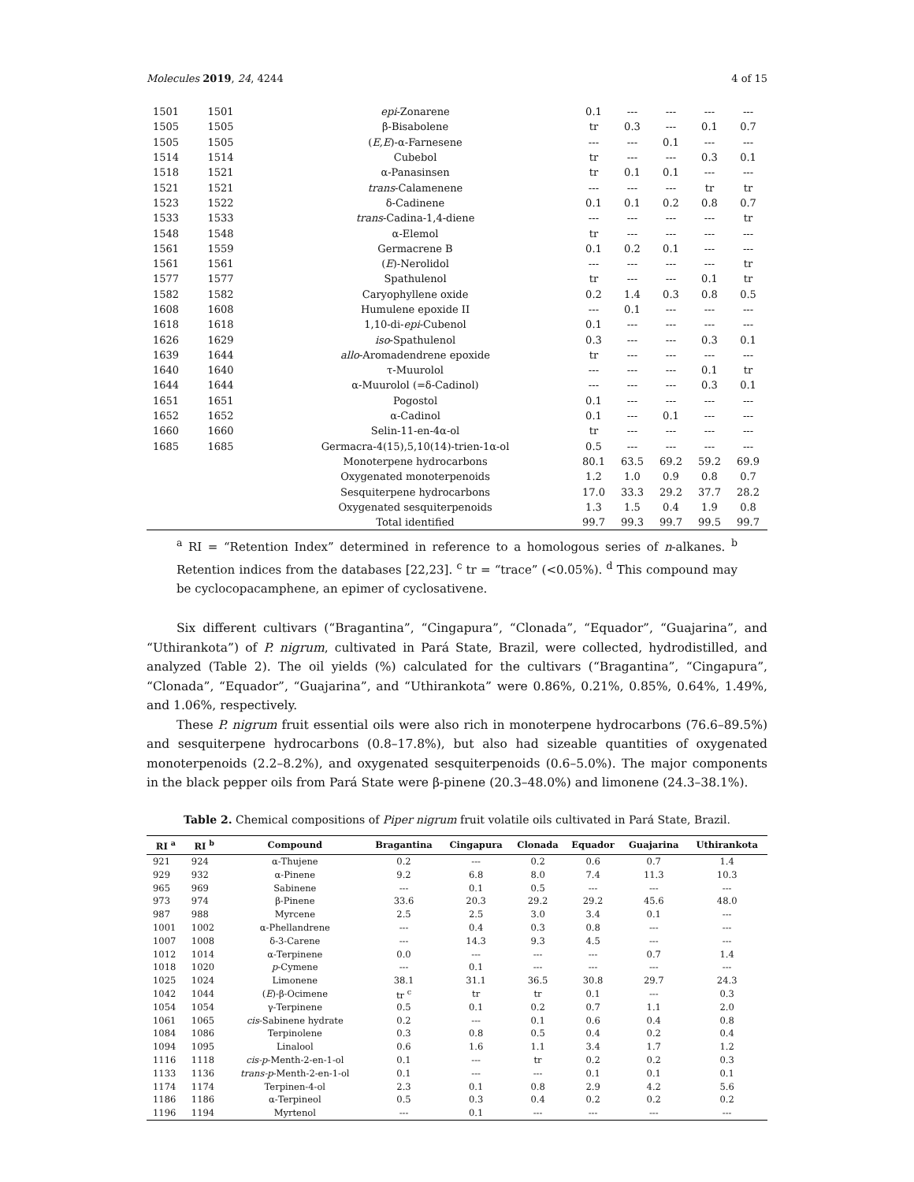Molecules 2019, 24, 4244 4 of 15
| 1501 | 1501 | epi -Zonarene | 0.1 | --- | --- | --- | --- |
| 1505 | 1505 | β-Bisabolene | tr | 0.3 | --- | 0.1 | 0.7 |
| 1505 | 1505 | ( E,E )-α-Farnesene | --- | --- | 0.1 | --- | --- |
| 1514 | 1514 | Cubebol | tr | --- | --- | 0.3 | 0.1 |
| 1518 | 1521 | α-Panasinsen | tr | 0.1 | 0.1 | --- | --- |
| 1521 | 1521 | trans -Calamenene | --- | --- | --- | tr | tr |
| 1523 | 1522 | δ-Cadinene | 0.1 | 0.1 | 0.2 | 0.8 | 0.7 |
| 1533 | 1533 | trans -Cadina-1,4-diene | --- | --- | --- | --- | tr |
| 1548 | 1548 | α-Elemol | tr | --- | --- | --- | --- |
| 1561 | 1559 | Germacrene B | 0.1 | 0.2 | 0.1 | --- | --- |
| 1561 | 1561 | ( E )-Nerolidol | --- | --- | --- | --- | tr |
| 1577 | 1577 | Spathulenol | tr | --- | --- | 0.1 | tr |
| 1582 | 1582 | Caryophyllene oxide | 0.2 | 1.4 | 0.3 | 0.8 | 0.5 |
| 1608 | 1608 | Humulene epoxide II | --- | 0.1 | --- | --- | --- |
| 1618 | 1618 | 1,10-di- epi -Cubenol | 0.1 | --- | --- | --- | --- |
| 1626 | 1629 | iso -Spathulenol | 0.3 | --- | --- | 0.3 | 0.1 |
| 1639 | 1644 | allo -Aromadendrene epoxide | tr | --- | --- | --- | --- |
| 1640 | 1640 | τ-Muurolol | --- | --- | --- | 0.1 | tr |
| 1644 | 1644 | α-Muurolol (=δ-Cadinol) | --- | --- | --- | 0.3 | 0.1 |
| 1651 | 1651 | Pogostol | 0.1 | --- | --- | --- | --- |
| 1652 | 1652 | α-Cadinol | 0.1 | --- | 0.1 | --- | --- |
| 1660 | 1660 | Selin-11-en-4α-ol | tr | --- | --- | --- | --- |
| 1685 | 1685 | Germacra-4(15),5,10(14)-trien-1α-ol | 0.5 | --- | --- | --- | --- |
| | | Monoterpene hydrocarbons | 80.1 | 63.5 | 69.2 | 59.2 | 69.9 |
| | | Oxygenated monoterpenoids | 1.2 | 1.0 | 0.9 | 0.8 | 0.7 |
| | | Sesquiterpene hydrocarbons | 17.0 | 33.3 | 29.2 | 37.7 | 28.2 |
| | | Oxygenated sesquiterpenoids | 1.3 | 1.5 | 0.4 | 1.9 | 0.8 |
| | | Total identified | 99.7 | 99.3 | 99.7 | 99.5 | 99.7 |
<sup>a</sup> RI = “Retention Index” determined in reference to a homologous series of n-alkanes. <sup>b</sup> Retention indices from the databases [22,23]. <sup>c</sup> tr = “trace” (<0.05%). <sup>d</sup> This compound may be cyclocopacamphene, an epimer of cyclosativene.
Six different cultivars (“Bragantina”, “Cingapura”, “Clonada”, “Equador”, “Guajarina”, and “Uthirankota”) of P. nigrum, cultivated in Pará State, Brazil, were collected, hydrodistilled, and analyzed (Table 2). The oil yields (%) calculated for the cultivars (“Bragantina”, “Cingapura”, “Clonada”, “Equador”, “Guajarina”, and “Uthirankota” were 0.86%, 0.21%, 0.85%, 0.64%, 1.49%, and 1.06%, respectively.
These P. nigrum fruit essential oils were also rich in monoterpene hydrocarbons (76.6–89.5%) and sesquiterpene hydrocarbons (0.8–17.8%), but also had sizeable quantities of oxygenated monoterpenoids (2.2–8.2%), and oxygenated sesquiterpenoids (0.6–5.0%). The major components in the black pepper oils from Pará State were β-pinene (20.3–48.0%) and limonene (24.3–38.1%).
Table 2. Chemical compositions of Piper nigrum fruit volatile oils cultivated in Pará State, Brazil.
| RI <sup>a</sup> | RI <sup>b</sup> | Compound | Bragantina | Cingapura | Clonada | Equador | Guajarina | Uthirankota |
| --- | --- | --- | --- | --- | --- | --- | --- | --- |
| 921 | 924 | α-Thujene | 0.2 | --- | 0.2 | 0.6 | 0.7 | 1.4 |
| 929 | 932 | α-Pinene | 9.2 | 6.8 | 8.0 | 7.4 | 11.3 | 10.3 |
| 965 | 969 | Sabinene | --- | 0.1 | 0.5 | --- | --- | --- |
| 973 | 974 | β-Pinene | 33.6 | 20.3 | 29.2 | 29.2 | 45.6 | 48.0 |
| 987 | 988 | Myrcene | 2.5 | 2.5 | 3.0 | 3.4 | 0.1 | --- |
| 1001 | 1002 | α-Phellandrene | --- | 0.4 | 0.3 | 0.8 | --- | --- |
| 1007 | 1008 | δ-3-Carene | --- | 14.3 | 9.3 | 4.5 | --- | --- |
| 1012 | 1014 | α-Terpinene | 0.0 | --- | --- | --- | 0.7 | 1.4 |
| 1018 | 1020 | p -Cymene | --- | 0.1 | --- | --- | --- | --- |
| 1025 | 1024 | Limonene | 38.1 | 31.1 | 36.5 | 30.8 | 29.7 | 24.3 |
| 1042 | 1044 | ( E )-β-Ocimene | tr <sup>c</sup> | tr | tr | 0.1 | --- | 0.3 |
| 1054 | 1054 | γ-Terpinene | 0.5 | 0.1 | 0.2 | 0.7 | 1.1 | 2.0 |
| 1061 | 1065 | cis -Sabinene hydrate | 0.2 | --- | 0.1 | 0.6 | 0.4 | 0.8 |
| 1084 | 1086 | Terpinolene | 0.3 | 0.8 | 0.5 | 0.4 | 0.2 | 0.4 |
| 1094 | 1095 | Linalool | 0.6 | 1.6 | 1.1 | 3.4 | 1.7 | 1.2 |
| 1116 | 1118 | cis-p -Menth-2-en-1-ol | 0.1 | --- | tr | 0.2 | 0.2 | 0.3 |
| 1133 | 1136 | trans-p -Menth-2-en-1-ol | 0.1 | --- | --- | 0.1 | 0.1 | 0.1 |
| 1174 | 1174 | Terpinen-4-ol | 2.3 | 0.1 | 0.8 | 2.9 | 4.2 | 5.6 |
| 1186 | 1186 | α-Terpineol | 0.5 | 0.3 | 0.4 | 0.2 | 0.2 | 0.2 |
| 1196 | 1194 | Myrtenol | --- | 0.1 | --- | --- | --- | --- |